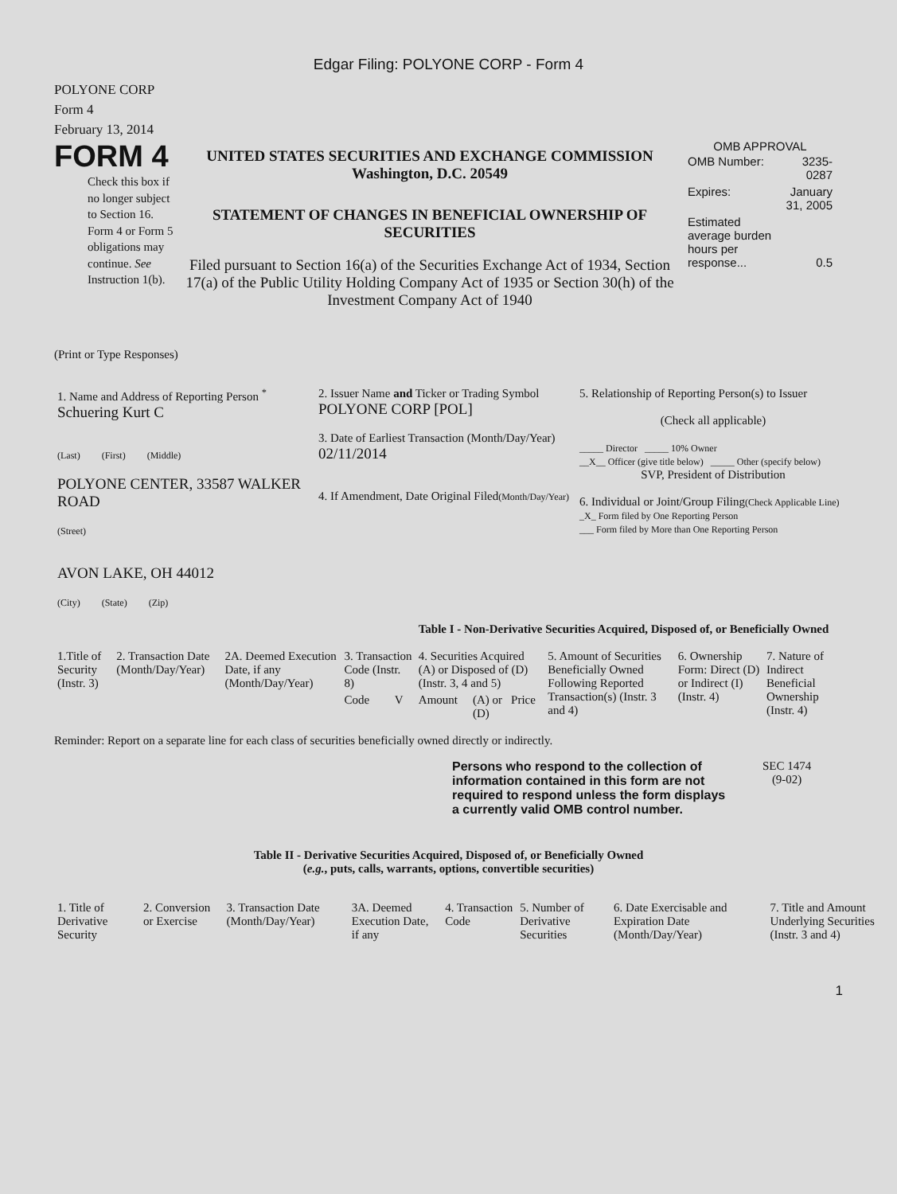Edgar Filing: POLYONE CORP - Form 4
POLYONE CORP
Form 4
February 13, 2014
FORM 4
Check this box if no longer subject to Section 16. Form 4 or Form 5 obligations may continue. See Instruction 1(b).
UNITED STATES SECURITIES AND EXCHANGE COMMISSION
Washington, D.C. 20549
STATEMENT OF CHANGES IN BENEFICIAL OWNERSHIP OF SECURITIES
Filed pursuant to Section 16(a) of the Securities Exchange Act of 1934, Section 17(a) of the Public Utility Holding Company Act of 1935 or Section 30(h) of the Investment Company Act of 1940
OMB APPROVAL
| OMB Number: | 3235-0287 |
| Expires: | January 31, 2005 |
| Estimated average burden hours per response... | 0.5 |
(Print or Type Responses)
| 1. Name and Address of Reporting Person <sup>*</sup> Schuering Kurt C (Last) (First) (Middle) POLYONE CENTER, 33587 WALKER ROAD (Street) AVON LAKE, OH 44012 (City) (State) (Zip) | 2. Issuer Name and Ticker or Trading Symbol POLYONE CORP [POL] 3. Date of Earliest Transaction (Month/Day/Year) 02/11/2014 4. If Amendment, Date Original Filed (Month/Day/Year) | 5. Relationship of Reporting Person(s) to Issuer (Check all applicable) _____ Director _____ 10% Owner __X__ Officer (give title below) _____ Other (specify below) SVP, President of Distribution 6. Individual or Joint/Group Filing (Check Applicable Line) _X_ Form filed by One Reporting Person ___ Form filed by More than One Reporting Person |
Table I - Non-Derivative Securities Acquired, Disposed of, or Beneficially Owned
| 1.Title of Security (Instr. 3) | 2. Transaction Date (Month/Day/Year) | 2A. Deemed Execution Date, if any (Month/Day/Year) | 3. Transaction Code (Instr. 8) | | 4. Securities Acquired (A) or Disposed of (D) (Instr. 3, 4 and 5) | | | 5. Amount of Securities Beneficially Owned Following Reported Transaction(s) (Instr. 3 and 4) | 6. Ownership Form: Direct (D) or Indirect (I) (Instr. 4) | 7. Nature of Indirect Beneficial Ownership (Instr. 4) |
| --- | --- | --- | --- | --- | --- | --- | --- | --- | --- | --- |
| | | | Code | V | Amount | (A) or (D) | Price | | | |
Reminder: Report on a separate line for each class of securities beneficially owned directly or indirectly.
Persons who respond to the collection of information contained in this form are not required to respond unless the form displays a currently valid OMB control number.
SEC 1474
(9-02)
Table II - Derivative Securities Acquired, Disposed of, or Beneficially Owned
(e.g., puts, calls, warrants, options, convertible securities)
| 1. Title of Derivative Security | 2. Conversion or Exercise | 3. Transaction Date (Month/Day/Year) | 3A. Deemed Execution Date, if any | 4. Transaction Code | 5. Number of Derivative Securities | 6. Date Exercisable and Expiration Date (Month/Day/Year) | 7. Title and Amount Underlying Securities (Instr. 3 and 4) |
| --- | --- | --- | --- | --- | --- | --- | --- |
1